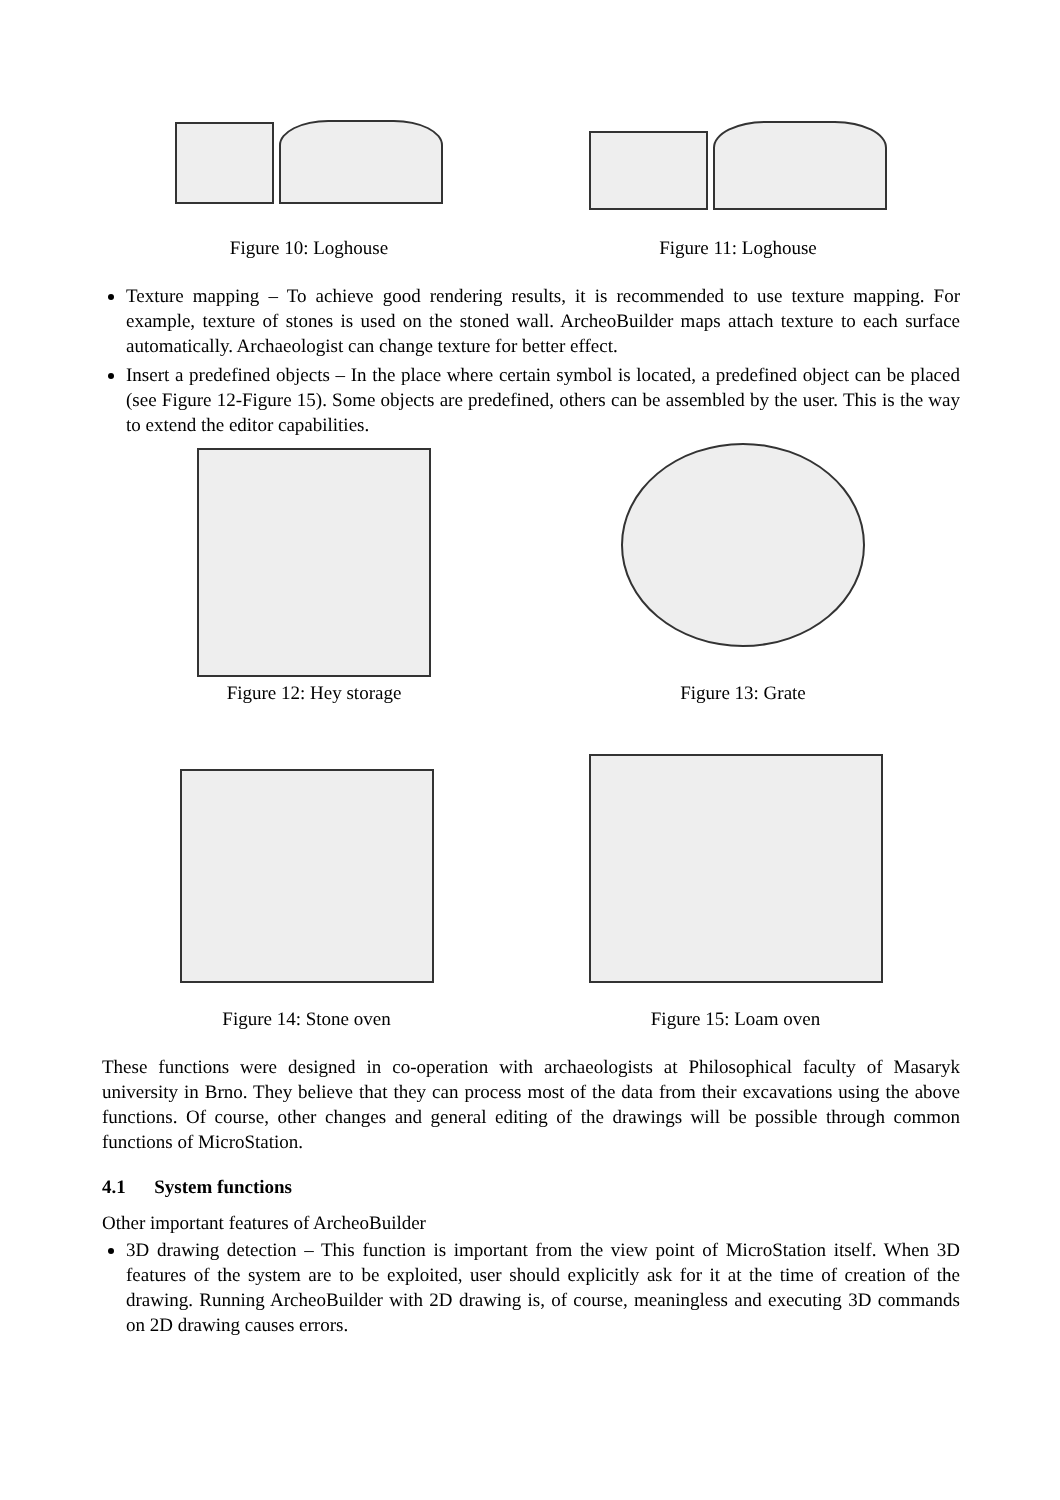Figure 10: Loghouse
Figure 11: Loghouse
Texture mapping – To achieve good rendering results, it is recommended to use texture mapping. For example, texture of stones is used on the stoned wall. ArcheoBuilder maps attach texture to each surface automatically. Archaeologist can change texture for better effect.
Insert a predefined objects – In the place where certain symbol is located, a predefined object can be placed (see Figure 12-Figure 15). Some objects are predefined, others can be assembled by the user. This is the way to extend the editor capabilities.
Figure 12: Hey storage
Figure 13: Grate
Figure 14: Stone oven
Figure 15: Loam oven
These functions were designed in co-operation with archaeologists at Philosophical faculty of Masaryk university in Brno. They believe that they can process most of the data from their excavations using the above functions. Of course, other changes and general editing of the drawings will be possible through common functions of MicroStation.
4.1 System functions
Other important features of ArcheoBuilder
3D drawing detection – This function is important from the view point of MicroStation itself. When 3D features of the system are to be exploited, user should explicitly ask for it at the time of creation of the drawing. Running ArcheoBuilder with 2D drawing is, of course, meaningless and executing 3D commands on 2D drawing causes errors.